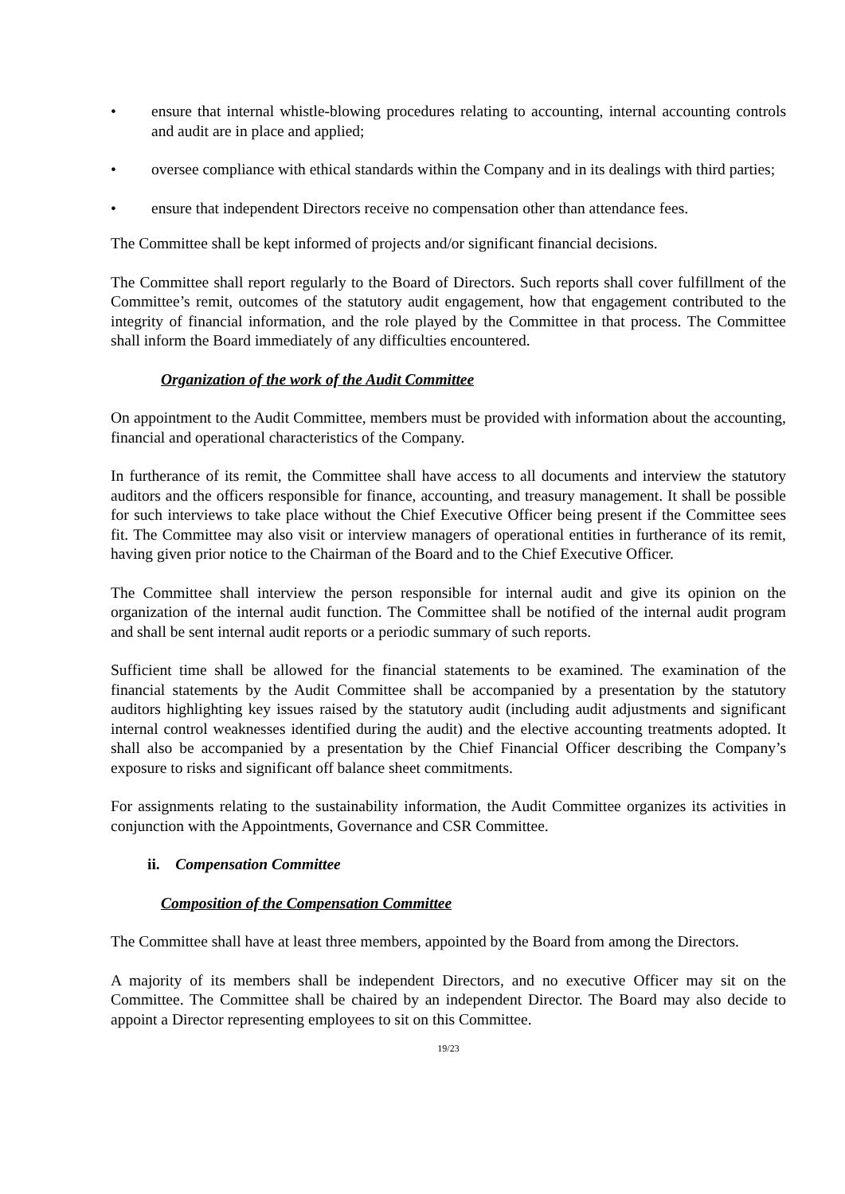• ensure that internal whistle-blowing procedures relating to accounting, internal accounting controls and audit are in place and applied;
• oversee compliance with ethical standards within the Company and in its dealings with third parties;
• ensure that independent Directors receive no compensation other than attendance fees.
The Committee shall be kept informed of projects and/or significant financial decisions.
The Committee shall report regularly to the Board of Directors. Such reports shall cover fulfillment of the Committee’s remit, outcomes of the statutory audit engagement, how that engagement contributed to the integrity of financial information, and the role played by the Committee in that process. The Committee shall inform the Board immediately of any difficulties encountered.
Organization of the work of the Audit Committee
On appointment to the Audit Committee, members must be provided with information about the accounting, financial and operational characteristics of the Company.
In furtherance of its remit, the Committee shall have access to all documents and interview the statutory auditors and the officers responsible for finance, accounting, and treasury management. It shall be possible for such interviews to take place without the Chief Executive Officer being present if the Committee sees fit. The Committee may also visit or interview managers of operational entities in furtherance of its remit, having given prior notice to the Chairman of the Board and to the Chief Executive Officer.
The Committee shall interview the person responsible for internal audit and give its opinion on the organization of the internal audit function. The Committee shall be notified of the internal audit program and shall be sent internal audit reports or a periodic summary of such reports.
Sufficient time shall be allowed for the financial statements to be examined. The examination of the financial statements by the Audit Committee shall be accompanied by a presentation by the statutory auditors highlighting key issues raised by the statutory audit (including audit adjustments and significant internal control weaknesses identified during the audit) and the elective accounting treatments adopted. It shall also be accompanied by a presentation by the Chief Financial Officer describing the Company’s exposure to risks and significant off balance sheet commitments.
For assignments relating to the sustainability information, the Audit Committee organizes its activities in conjunction with the Appointments, Governance and CSR Committee.
ii. Compensation Committee
Composition of the Compensation Committee
The Committee shall have at least three members, appointed by the Board from among the Directors.
A majority of its members shall be independent Directors, and no executive Officer may sit on the Committee. The Committee shall be chaired by an independent Director. The Board may also decide to appoint a Director representing employees to sit on this Committee.
19/23